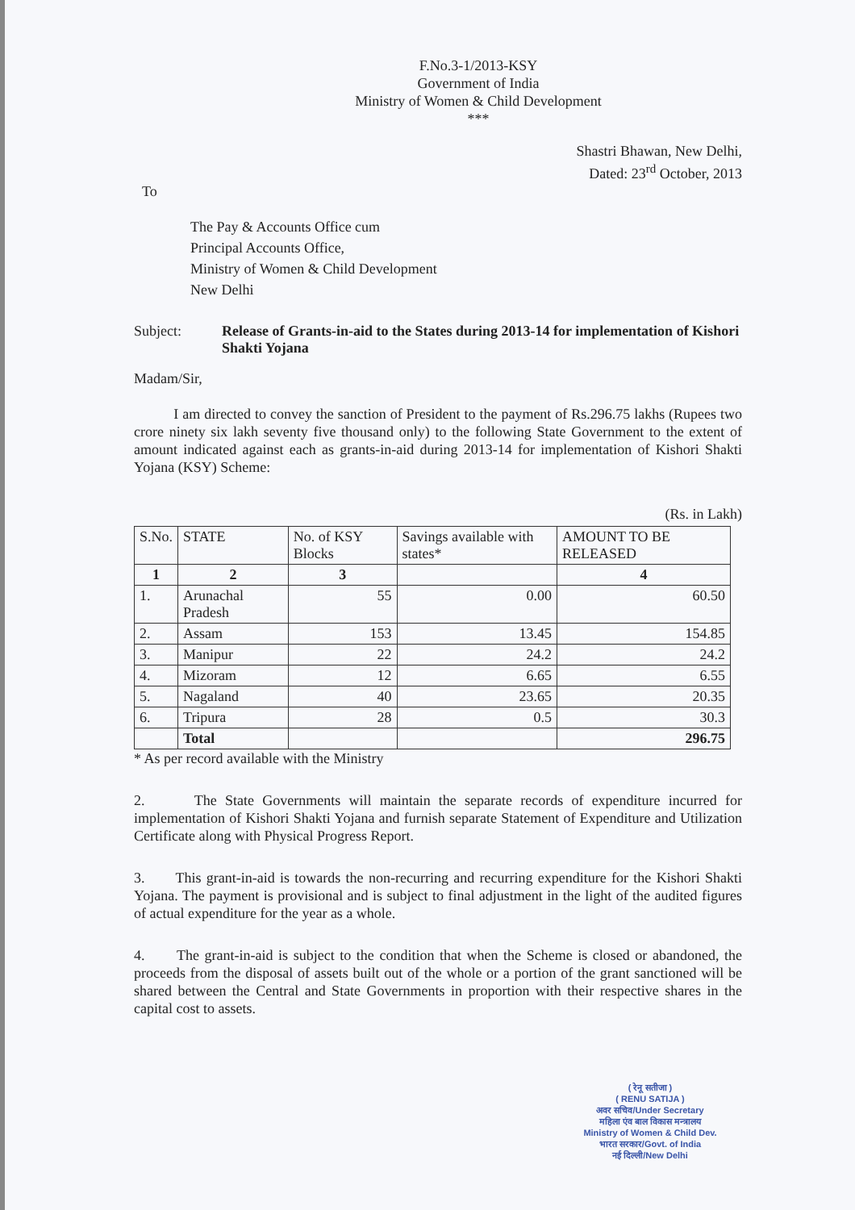F.No.3-1/2013-KSY
Government of India
Ministry of Women & Child Development
***
Shastri Bhawan, New Delhi,
Dated: 23<sup>rd</sup> October, 2013
To
The Pay & Accounts Office cum
Principal Accounts Office,
Ministry of Women & Child Development
New Delhi
Subject: Release of Grants-in-aid to the States during 2013-14 for implementation of Kishori Shakti Yojana
Madam/Sir,
I am directed to convey the sanction of President to the payment of Rs.296.75 lakhs (Rupees two crore ninety six lakh seventy five thousand only) to the following State Government to the extent of amount indicated against each as grants-in-aid during 2013-14 for implementation of Kishori Shakti Yojana (KSY) Scheme:
(Rs. in Lakh)
| S.No. | STATE | No. of KSY Blocks | Savings available with states* | AMOUNT TO BE RELEASED |
| --- | --- | --- | --- | --- |
| 1 | 2 | 3 | | 4 |
| 1. | Arunachal Pradesh | 55 | 0.00 | 60.50 |
| 2. | Assam | 153 | 13.45 | 154.85 |
| 3. | Manipur | 22 | 24.2 | 24.2 |
| 4. | Mizoram | 12 | 6.65 | 6.55 |
| 5. | Nagaland | 40 | 23.65 | 20.35 |
| 6. | Tripura | 28 | 0.5 | 30.3 |
| | Total | | | 296.75 |
* As per record available with the Ministry
2. The State Governments will maintain the separate records of expenditure incurred for implementation of Kishori Shakti Yojana and furnish separate Statement of Expenditure and Utilization Certificate along with Physical Progress Report.
3. This grant-in-aid is towards the non-recurring and recurring expenditure for the Kishori Shakti Yojana. The payment is provisional and is subject to final adjustment in the light of the audited figures of actual expenditure for the year as a whole.
4. The grant-in-aid is subject to the condition that when the Scheme is closed or abandoned, the proceeds from the disposal of assets built out of the whole or a portion of the grant sanctioned will be shared between the Central and State Governments in proportion with their respective shares in the capital cost to assets.
( रेनू सतीजा )
( RENU SATIJA )
अवर सचिव/Under Secretary
महिला एंव बाल विकास मन्त्रालय
Ministry of Women & Child Dev.
भारत सरकार/Govt. of India
नई दिल्ली/New Delhi